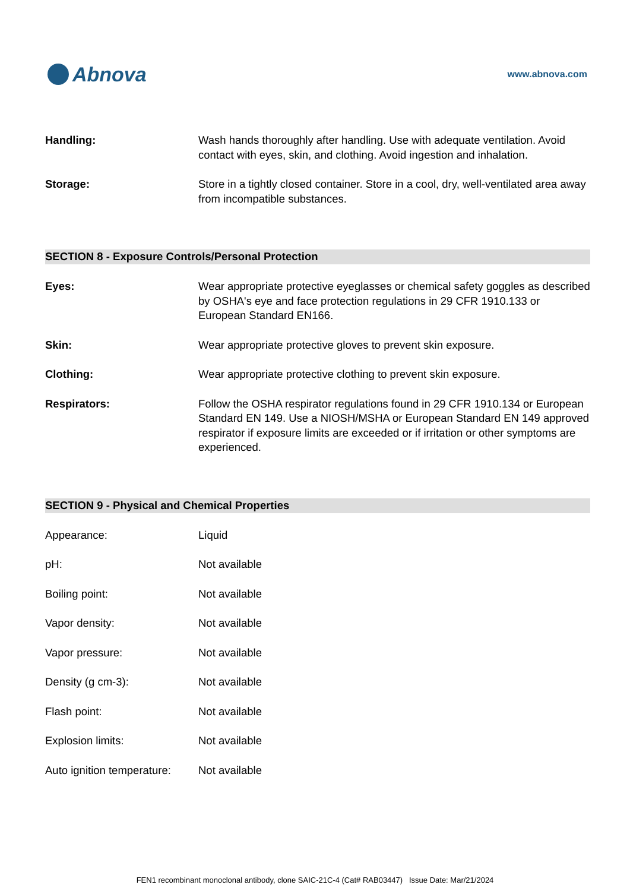Abnova
www.abnova.com
| Handling: | Wash hands thoroughly after handling. Use with adequate ventilation. Avoid contact with eyes, skin, and clothing. Avoid ingestion and inhalation. |
| Storage: | Store in a tightly closed container. Store in a cool, dry, well-ventilated area away from incompatible substances. |
SECTION 8 - Exposure Controls/Personal Protection
| Eyes: | Wear appropriate protective eyeglasses or chemical safety goggles as described by OSHA's eye and face protection regulations in 29 CFR 1910.133 or European Standard EN166. |
| Skin: | Wear appropriate protective gloves to prevent skin exposure. |
| Clothing: | Wear appropriate protective clothing to prevent skin exposure. |
| Respirators: | Follow the OSHA respirator regulations found in 29 CFR 1910.134 or European Standard EN 149. Use a NIOSH/MSHA or European Standard EN 149 approved respirator if exposure limits are exceeded or if irritation or other symptoms are experienced. |
SECTION 9 - Physical and Chemical Properties
| Appearance: | Liquid |
| pH: | Not available |
| Boiling point: | Not available |
| Vapor density: | Not available |
| Vapor pressure: | Not available |
| Density (g cm-3): | Not available |
| Flash point: | Not available |
| Explosion limits: | Not available |
| Auto ignition temperature: | Not available |
FEN1 recombinant monoclonal antibody, clone SAIC-21C-4 (Cat# RAB03447) Issue Date: Mar/21/2024